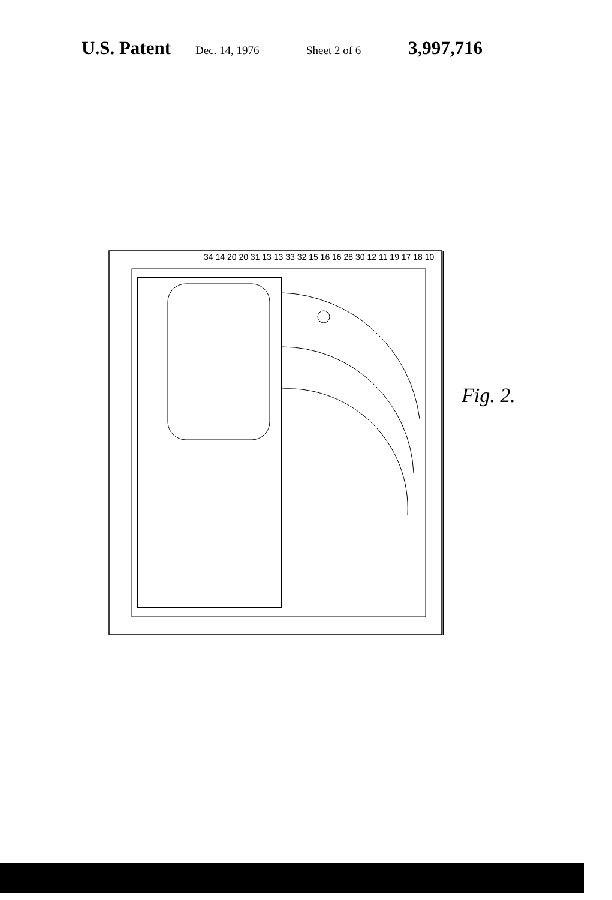U.S. Patent Dec. 14, 1976 Sheet 2 of 6 3,997,716
34 14 20 20 31 13 13 33 32 15 16 16 28 30 12 11 19 17 18 10
Fig. 2.